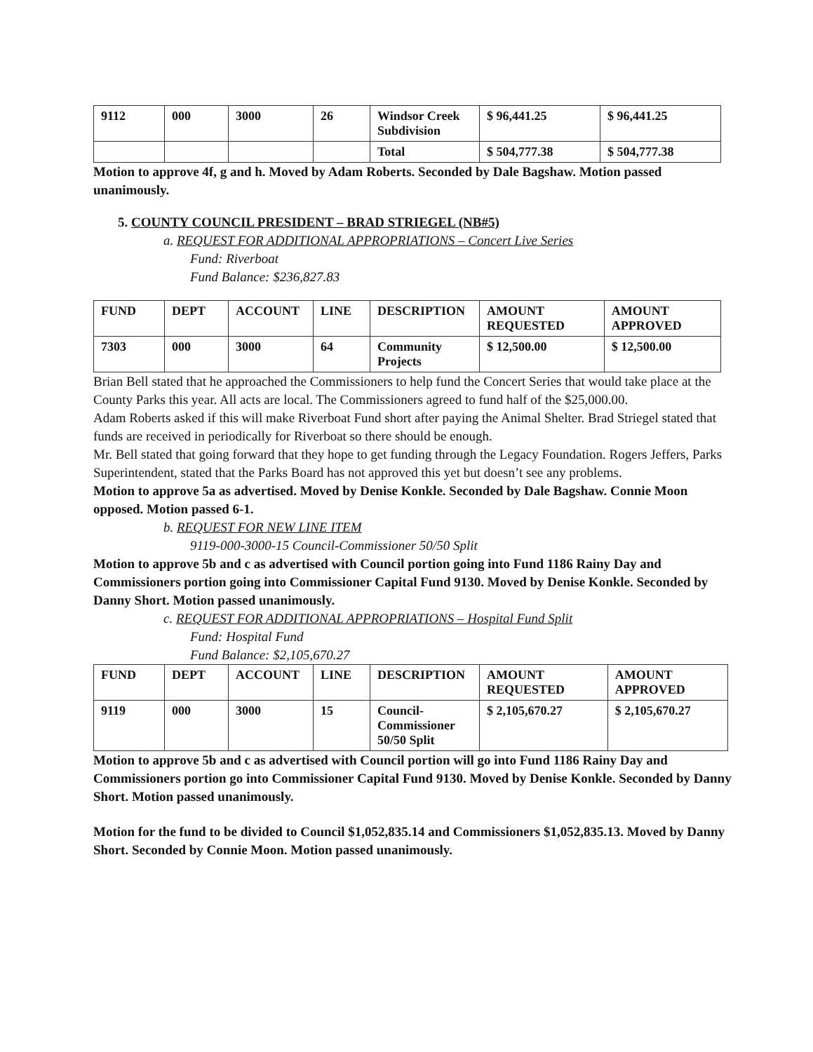| 9112 | 000 | 3000 | 26 | Windsor Creek Subdivision | $ 96,441.25 | $ 96,441.25 |
| | | | | Total | $ 504,777.38 | $ 504,777.38 |
Motion to approve 4f, g and h. Moved by Adam Roberts. Seconded by Dale Bagshaw. Motion passed unanimously.
5. COUNTY COUNCIL PRESIDENT – BRAD STRIEGEL (NB#5)
a. REQUEST FOR ADDITIONAL APPROPRIATIONS – Concert Live Series
Fund: Riverboat
Fund Balance: $236,827.83
| FUND | DEPT | ACCOUNT | LINE | DESCRIPTION | AMOUNT REQUESTED | AMOUNT APPROVED |
| --- | --- | --- | --- | --- | --- | --- |
| 7303 | 000 | 3000 | 64 | Community Projects | $ 12,500.00 | $ 12,500.00 |
Brian Bell stated that he approached the Commissioners to help fund the Concert Series that would take place at the County Parks this year. All acts are local. The Commissioners agreed to fund half of the $25,000.00.
Adam Roberts asked if this will make Riverboat Fund short after paying the Animal Shelter. Brad Striegel stated that funds are received in periodically for Riverboat so there should be enough.
Mr. Bell stated that going forward that they hope to get funding through the Legacy Foundation. Rogers Jeffers, Parks Superintendent, stated that the Parks Board has not approved this yet but doesn’t see any problems.
Motion to approve 5a as advertised. Moved by Denise Konkle. Seconded by Dale Bagshaw. Connie Moon opposed. Motion passed 6-1.
b. REQUEST FOR NEW LINE ITEM
9119-000-3000-15 Council-Commissioner 50/50 Split
Motion to approve 5b and c as advertised with Council portion going into Fund 1186 Rainy Day and Commissioners portion going into Commissioner Capital Fund 9130. Moved by Denise Konkle. Seconded by Danny Short. Motion passed unanimously.
c. REQUEST FOR ADDITIONAL APPROPRIATIONS – Hospital Fund Split
Fund: Hospital Fund
Fund Balance: $2,105,670.27
| FUND | DEPT | ACCOUNT | LINE | DESCRIPTION | AMOUNT REQUESTED | AMOUNT APPROVED |
| --- | --- | --- | --- | --- | --- | --- |
| 9119 | 000 | 3000 | 15 | Council-Commissioner 50/50 Split | $ 2,105,670.27 | $ 2,105,670.27 |
Motion to approve 5b and c as advertised with Council portion will go into Fund 1186 Rainy Day and Commissioners portion go into Commissioner Capital Fund 9130. Moved by Denise Konkle. Seconded by Danny Short. Motion passed unanimously.
Motion for the fund to be divided to Council $1,052,835.14 and Commissioners $1,052,835.13. Moved by Danny Short. Seconded by Connie Moon. Motion passed unanimously.